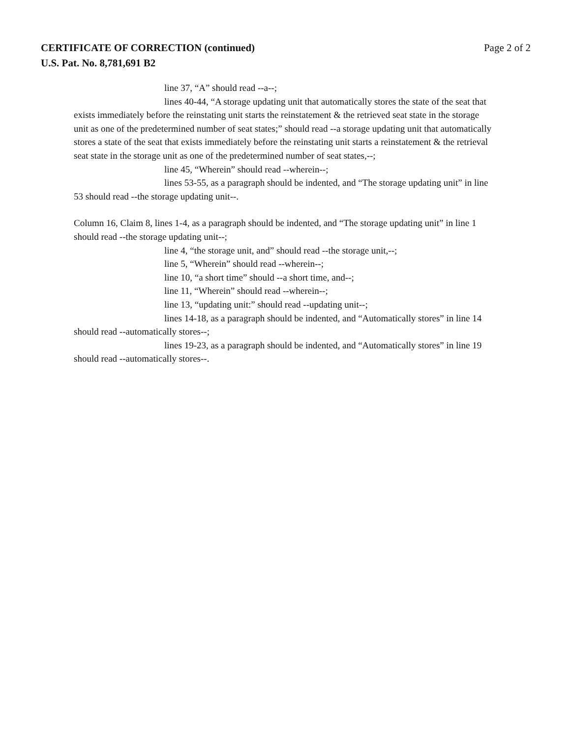Page 2 of 2 CERTIFICATE OF CORRECTION (continued)
U.S. Pat. No. 8,781,691 B2
line 37, “A” should read --a--;
lines 40-44, “A storage updating unit that automatically stores the state of the seat that exists immediately before the reinstating unit starts the reinstatement & the retrieved seat state in the storage unit as one of the predetermined number of seat states;” should read --a storage updating unit that automatically stores a state of the seat that exists immediately before the reinstating unit starts a reinstatement & the retrieval seat state in the storage unit as one of the predetermined number of seat states,--;
line 45, “Wherein” should read --wherein--;
lines 53-55, as a paragraph should be indented, and “The storage updating unit” in line 53 should read --the storage updating unit--.
Column 16, Claim 8, lines 1-4, as a paragraph should be indented, and “The storage updating unit” in line 1 should read --the storage updating unit--;
line 4, “the storage unit, and” should read --the storage unit,--;
line 5, “Wherein” should read --wherein--;
line 10, “a short time” should --a short time, and--;
line 11, “Wherein” should read --wherein--;
line 13, “updating unit:” should read --updating unit--;
lines 14-18, as a paragraph should be indented, and “Automatically stores” in line 14 should read --automatically stores--;
lines 19-23, as a paragraph should be indented, and “Automatically stores” in line 19 should read --automatically stores--.